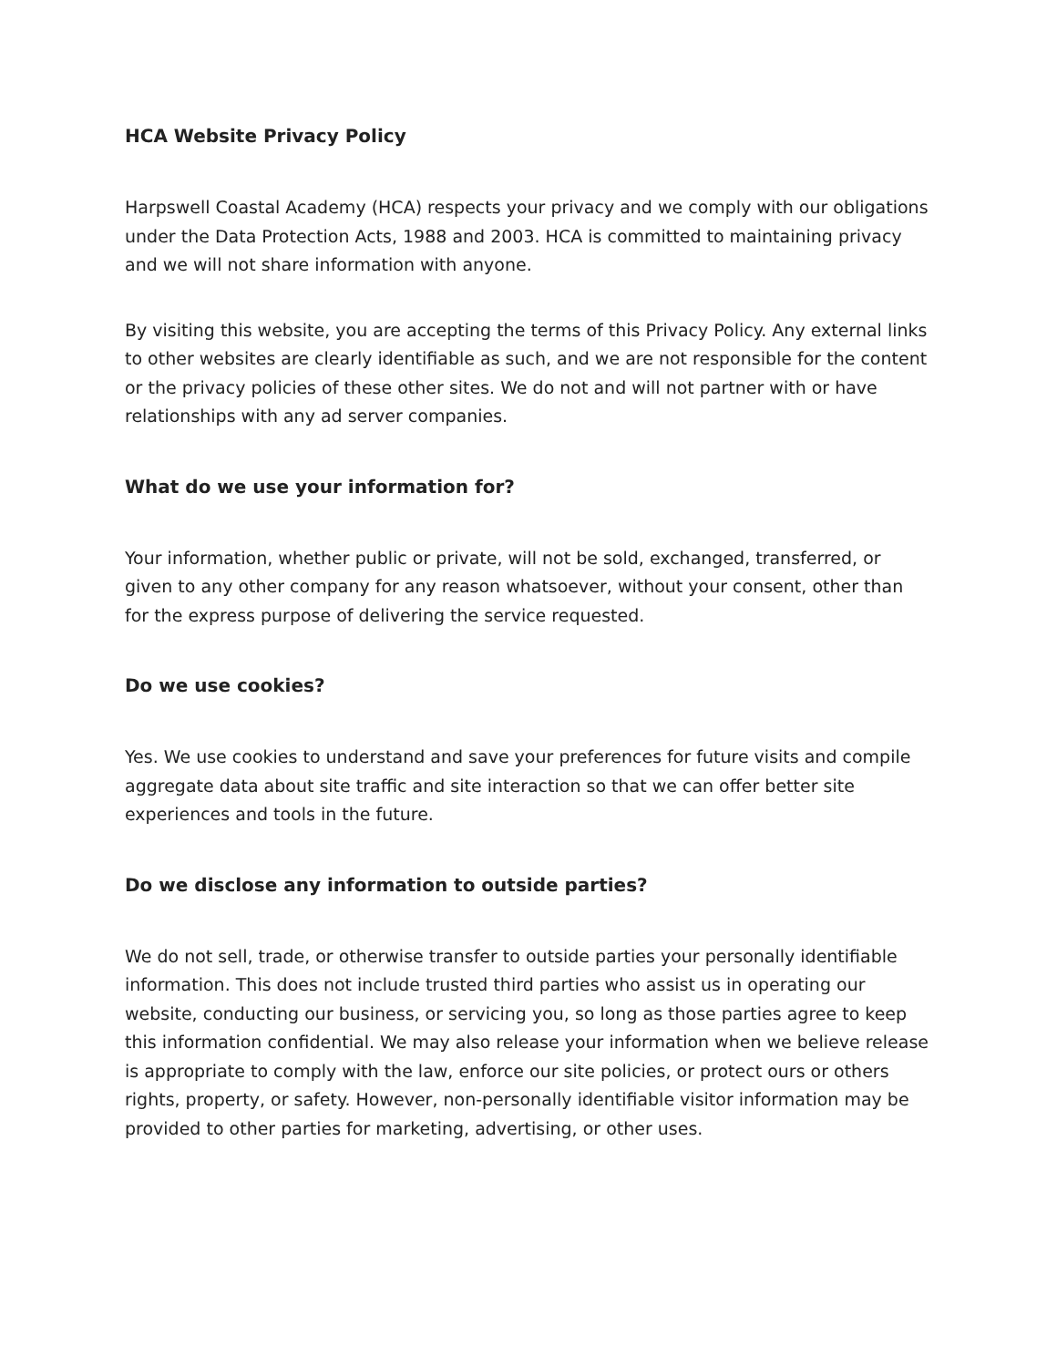HCA Website Privacy Policy
Harpswell Coastal Academy (HCA) respects your privacy and we comply with our obligations under the Data Protection Acts, 1988 and 2003. HCA is committed to maintaining privacy and we will not share information with anyone.
By visiting this website, you are accepting the terms of this Privacy Policy. Any external links to other websites are clearly identifiable as such, and we are not responsible for the content or the privacy policies of these other sites. We do not and will not partner with or have relationships with any ad server companies.
What do we use your information for?
Your information, whether public or private, will not be sold, exchanged, transferred, or given to any other company for any reason whatsoever, without your consent, other than for the express purpose of delivering the service requested.
Do we use cookies?
Yes. We use cookies to understand and save your preferences for future visits and compile aggregate data about site traffic and site interaction so that we can offer better site experiences and tools in the future.
Do we disclose any information to outside parties?
We do not sell, trade, or otherwise transfer to outside parties your personally identifiable information. This does not include trusted third parties who assist us in operating our website, conducting our business, or servicing you, so long as those parties agree to keep this information confidential. We may also release your information when we believe release is appropriate to comply with the law, enforce our site policies, or protect ours or others rights, property, or safety. However, non-personally identifiable visitor information may be provided to other parties for marketing, advertising, or other uses.